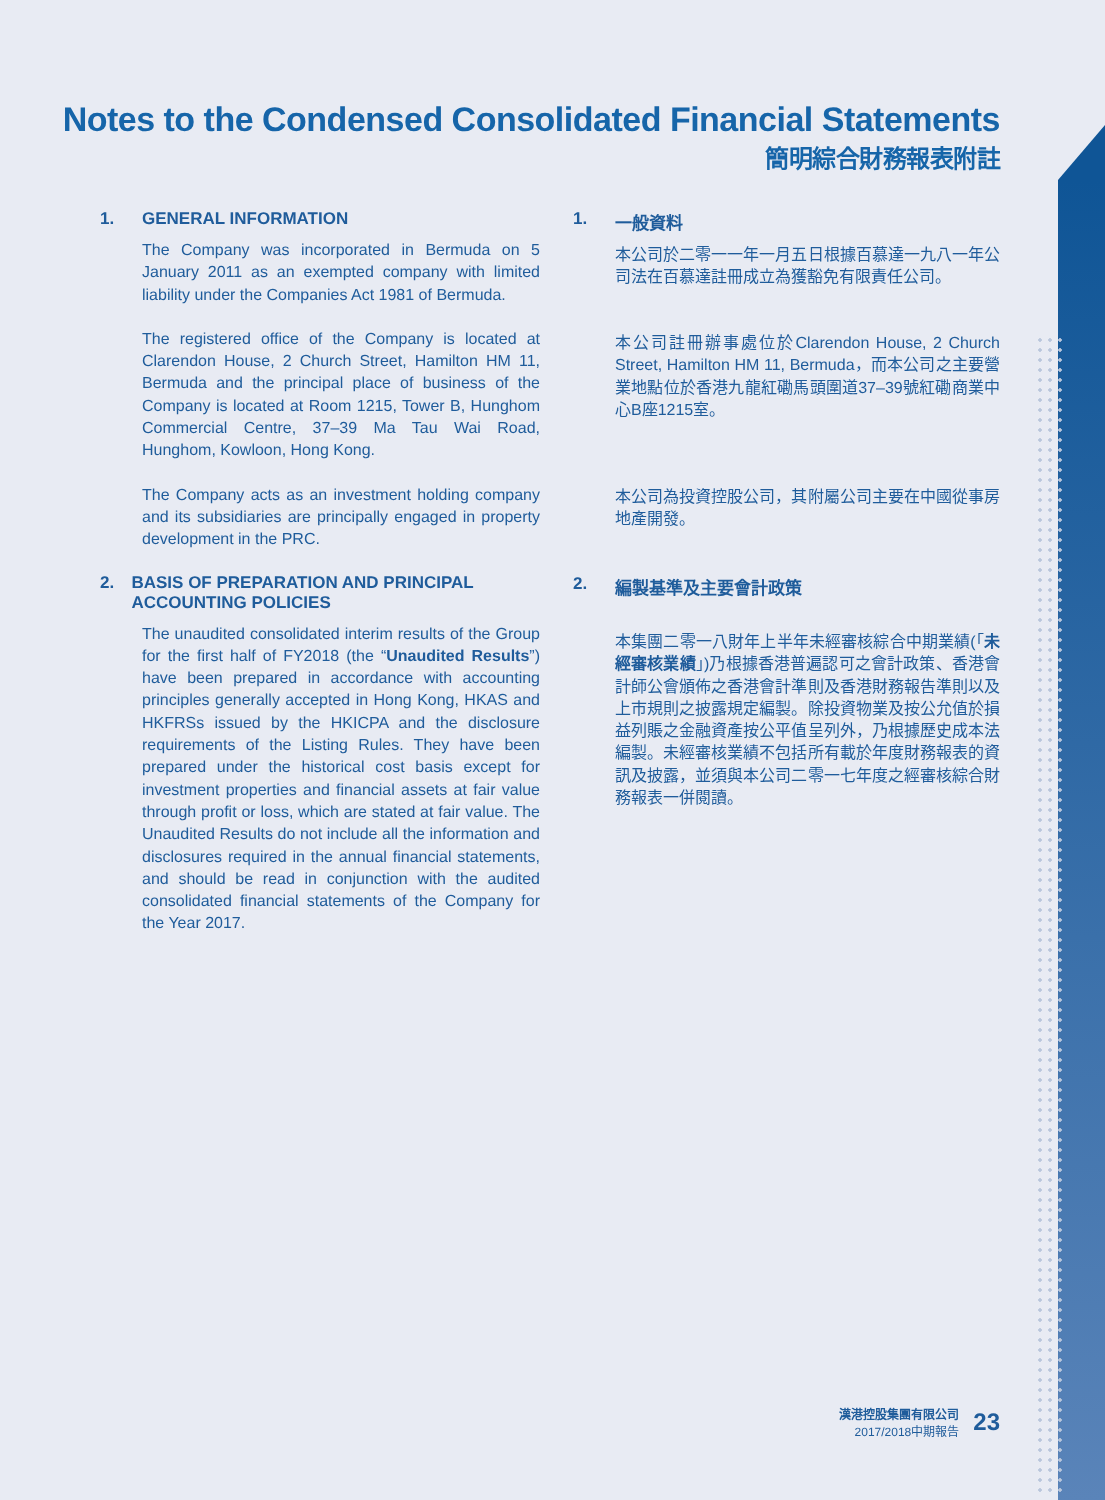Notes to the Condensed Consolidated Financial Statements
簡明綜合財務報表附註
1. GENERAL INFORMATION
The Company was incorporated in Bermuda on 5 January 2011 as an exempted company with limited liability under the Companies Act 1981 of Bermuda.
The registered office of the Company is located at Clarendon House, 2 Church Street, Hamilton HM 11, Bermuda and the principal place of business of the Company is located at Room 1215, Tower B, Hunghom Commercial Centre, 37–39 Ma Tau Wai Road, Hunghom, Kowloon, Hong Kong.
The Company acts as an investment holding company and its subsidiaries are principally engaged in property development in the PRC.
2. BASIS OF PREPARATION AND PRINCIPAL ACCOUNTING POLICIES
The unaudited consolidated interim results of the Group for the first half of FY2018 (the “Unaudited Results”) have been prepared in accordance with accounting principles generally accepted in Hong Kong, HKAS and HKFRSs issued by the HKICPA and the disclosure requirements of the Listing Rules. They have been prepared under the historical cost basis except for investment properties and financial assets at fair value through profit or loss, which are stated at fair value. The Unaudited Results do not include all the information and disclosures required in the annual financial statements, and should be read in conjunction with the audited consolidated financial statements of the Company for the Year 2017.
1. 一般資料
本公司於二零一一年一月五日根據百慕達一九八一年公司法在百慕達註冊成立為獲豁免有限責任公司。
本公司註冊辦事處位於Clarendon House, 2 Church Street, Hamilton HM 11, Bermuda，而本公司之主要營業地點位於香港九龍紅磡馬頭圍道37–39號紅磡商業中心B座1215室。
本公司為投資控股公司，其附屬公司主要在中國從事房地產開發。
2. 編製基準及主要會計政策
本集團二零一八財年上半年未經審核綜合中期業績(「未經審核業績」)乃根據香港普遍認可之會計政策、香港會計師公會頒佈之香港會計準則及香港財務報告準則以及上市規則之披露規定編製。除投資物業及按公允值於損益列賬之金融資產按公平值呈列外，乃根據歷史成本法編製。未經審核業績不包括所有載於年度財務報表的資訊及披露，並須與本公司二零一七年度之經審核綜合財務報表一併閱讀。
漢港控股集團有限公司
2017/2018中期報告
23